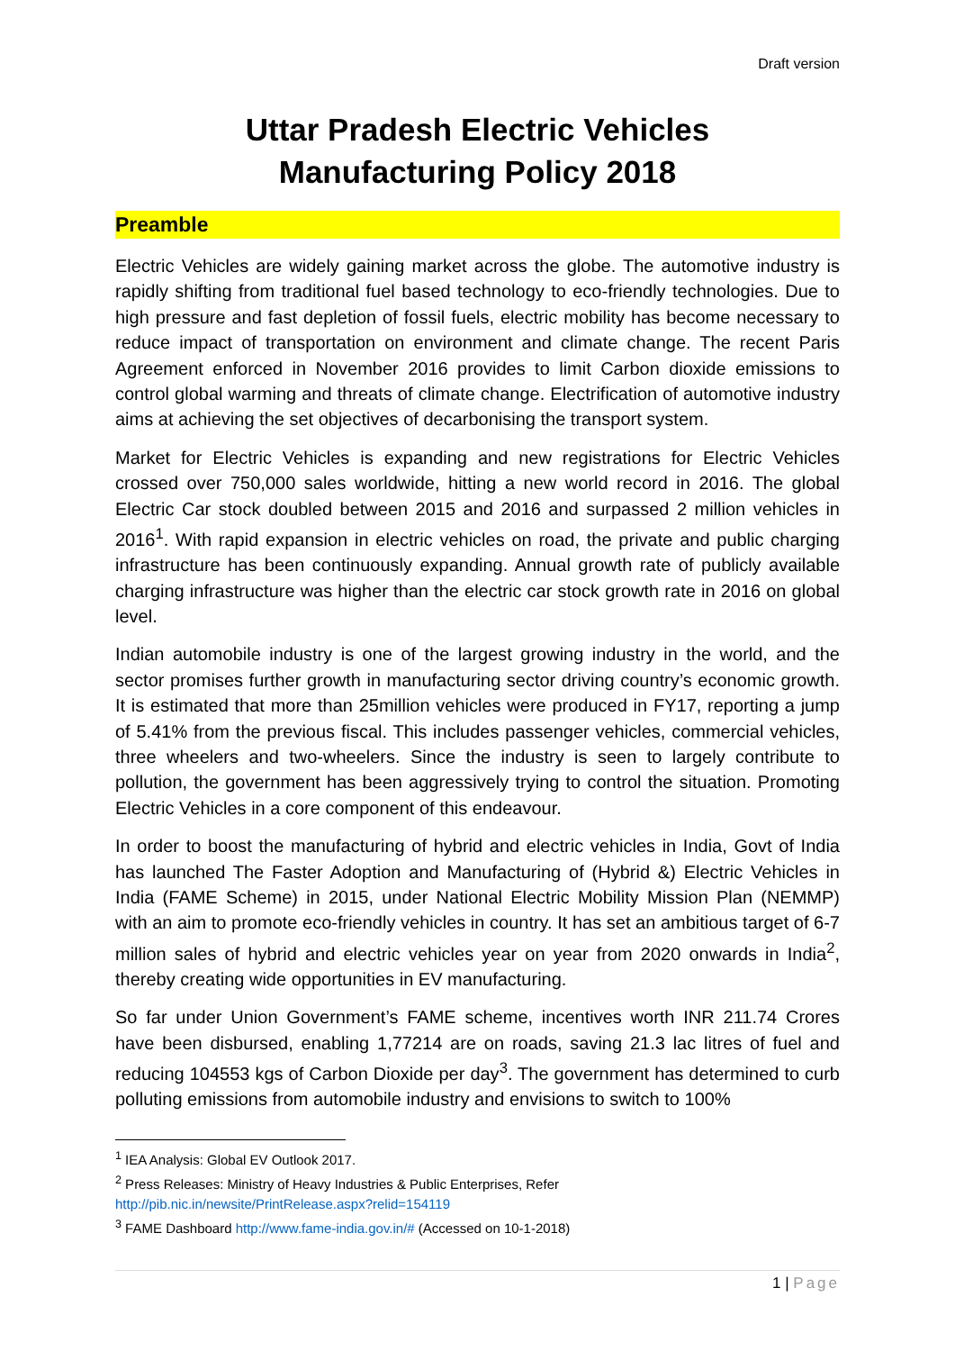Draft version
Uttar Pradesh Electric Vehicles
Manufacturing Policy 2018
Preamble
Electric Vehicles are widely gaining market across the globe. The automotive industry is rapidly shifting from traditional fuel based technology to eco-friendly technologies. Due to high pressure and fast depletion of fossil fuels, electric mobility has become necessary to reduce impact of transportation on environment and climate change. The recent Paris Agreement enforced in November 2016 provides to limit Carbon dioxide emissions to control global warming and threats of climate change. Electrification of automotive industry aims at achieving the set objectives of decarbonising the transport system.
Market for Electric Vehicles is expanding and new registrations for Electric Vehicles crossed over 750,000 sales worldwide, hitting a new world record in 2016. The global Electric Car stock doubled between 2015 and 2016 and surpassed 2 million vehicles in 2016<sup>1</sup>. With rapid expansion in electric vehicles on road, the private and public charging infrastructure has been continuously expanding. Annual growth rate of publicly available charging infrastructure was higher than the electric car stock growth rate in 2016 on global level.
Indian automobile industry is one of the largest growing industry in the world, and the sector promises further growth in manufacturing sector driving country’s economic growth. It is estimated that more than 25million vehicles were produced in FY17, reporting a jump of 5.41% from the previous fiscal. This includes passenger vehicles, commercial vehicles, three wheelers and two-wheelers. Since the industry is seen to largely contribute to pollution, the government has been aggressively trying to control the situation. Promoting Electric Vehicles in a core component of this endeavour.
In order to boost the manufacturing of hybrid and electric vehicles in India, Govt of India has launched The Faster Adoption and Manufacturing of (Hybrid &) Electric Vehicles in India (FAME Scheme) in 2015, under National Electric Mobility Mission Plan (NEMMP) with an aim to promote eco-friendly vehicles in country. It has set an ambitious target of 6-7 million sales of hybrid and electric vehicles year on year from 2020 onwards in India<sup>2</sup>, thereby creating wide opportunities in EV manufacturing.
So far under Union Government’s FAME scheme, incentives worth INR 211.74 Crores have been disbursed, enabling 1,77214 are on roads, saving 21.3 lac litres of fuel and reducing 104553 kgs of Carbon Dioxide per day<sup>3</sup>. The government has determined to curb polluting emissions from automobile industry and envisions to switch to 100%
<sup>1</sup> IEA Analysis: Global EV Outlook 2017.
<sup>2</sup> Press Releases: Ministry of Heavy Industries & Public Enterprises, Refer
http://pib.nic.in/newsite/PrintRelease.aspx?relid=154119
<sup>3</sup> FAME Dashboard http://www.fame-india.gov.in/# (Accessed on 10-1-2018)
1 | Page